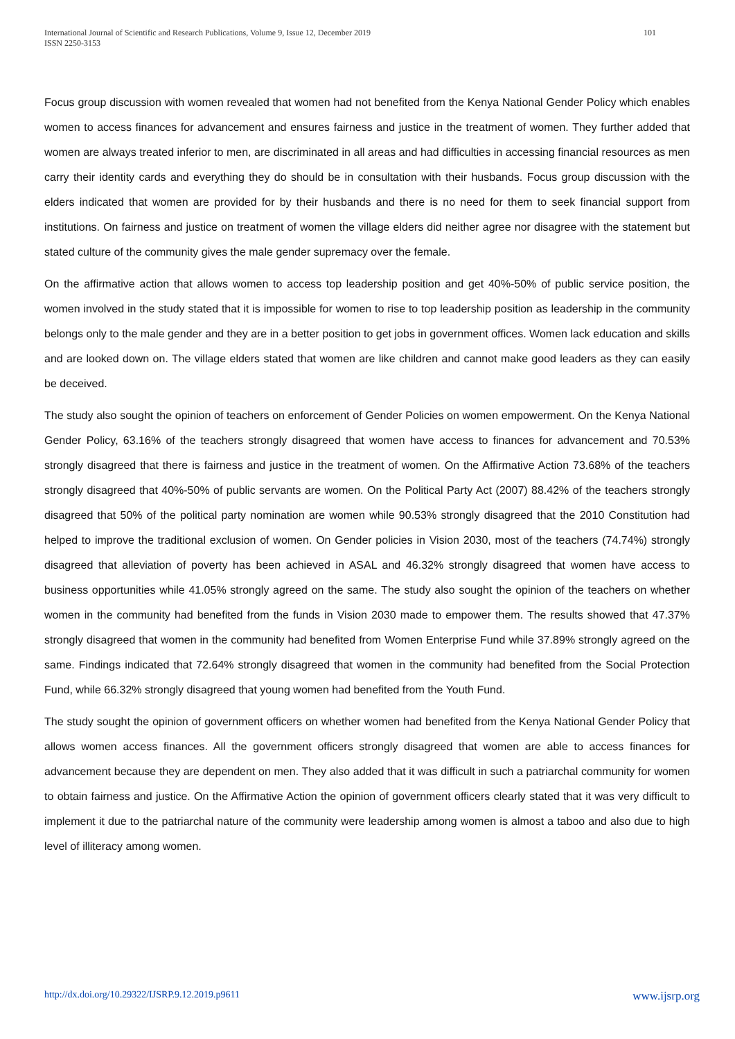International Journal of Scientific and Research Publications, Volume 9, Issue 12, December 2019
ISSN 2250-3153
101
Focus group discussion with women revealed that women had not benefited from the Kenya National Gender Policy which enables women to access finances for advancement and ensures fairness and justice in the treatment of women. They further added that women are always treated inferior to men, are discriminated in all areas and had difficulties in accessing financial resources as men carry their identity cards and everything they do should be in consultation with their husbands. Focus group discussion with the elders indicated that women are provided for by their husbands and there is no need for them to seek financial support from institutions. On fairness and justice on treatment of women the village elders did neither agree nor disagree with the statement but stated culture of the community gives the male gender supremacy over the female.
On the affirmative action that allows women to access top leadership position and get 40%-50% of public service position, the women involved in the study stated that it is impossible for women to rise to top leadership position as leadership in the community belongs only to the male gender and they are in a better position to get jobs in government offices. Women lack education and skills and are looked down on. The village elders stated that women are like children and cannot make good leaders as they can easily be deceived.
The study also sought the opinion of teachers on enforcement of Gender Policies on women empowerment. On the Kenya National Gender Policy, 63.16% of the teachers strongly disagreed that women have access to finances for advancement and 70.53% strongly disagreed that there is fairness and justice in the treatment of women. On the Affirmative Action 73.68% of the teachers strongly disagreed that 40%-50% of public servants are women. On the Political Party Act (2007) 88.42% of the teachers strongly disagreed that 50% of the political party nomination are women while 90.53% strongly disagreed that the 2010 Constitution had helped to improve the traditional exclusion of women. On Gender policies in Vision 2030, most of the teachers (74.74%) strongly disagreed that alleviation of poverty has been achieved in ASAL and 46.32% strongly disagreed that women have access to business opportunities while 41.05% strongly agreed on the same. The study also sought the opinion of the teachers on whether women in the community had benefited from the funds in Vision 2030 made to empower them. The results showed that 47.37% strongly disagreed that women in the community had benefited from Women Enterprise Fund while 37.89% strongly agreed on the same. Findings indicated that 72.64% strongly disagreed that women in the community had benefited from the Social Protection Fund, while 66.32% strongly disagreed that young women had benefited from the Youth Fund.
The study sought the opinion of government officers on whether women had benefited from the Kenya National Gender Policy that allows women access finances. All the government officers strongly disagreed that women are able to access finances for advancement because they are dependent on men. They also added that it was difficult in such a patriarchal community for women to obtain fairness and justice. On the Affirmative Action the opinion of government officers clearly stated that it was very difficult to implement it due to the patriarchal nature of the community were leadership among women is almost a taboo and also due to high level of illiteracy among women.
http://dx.doi.org/10.29322/IJSRP.9.12.2019.p9611 www.ijsrp.org